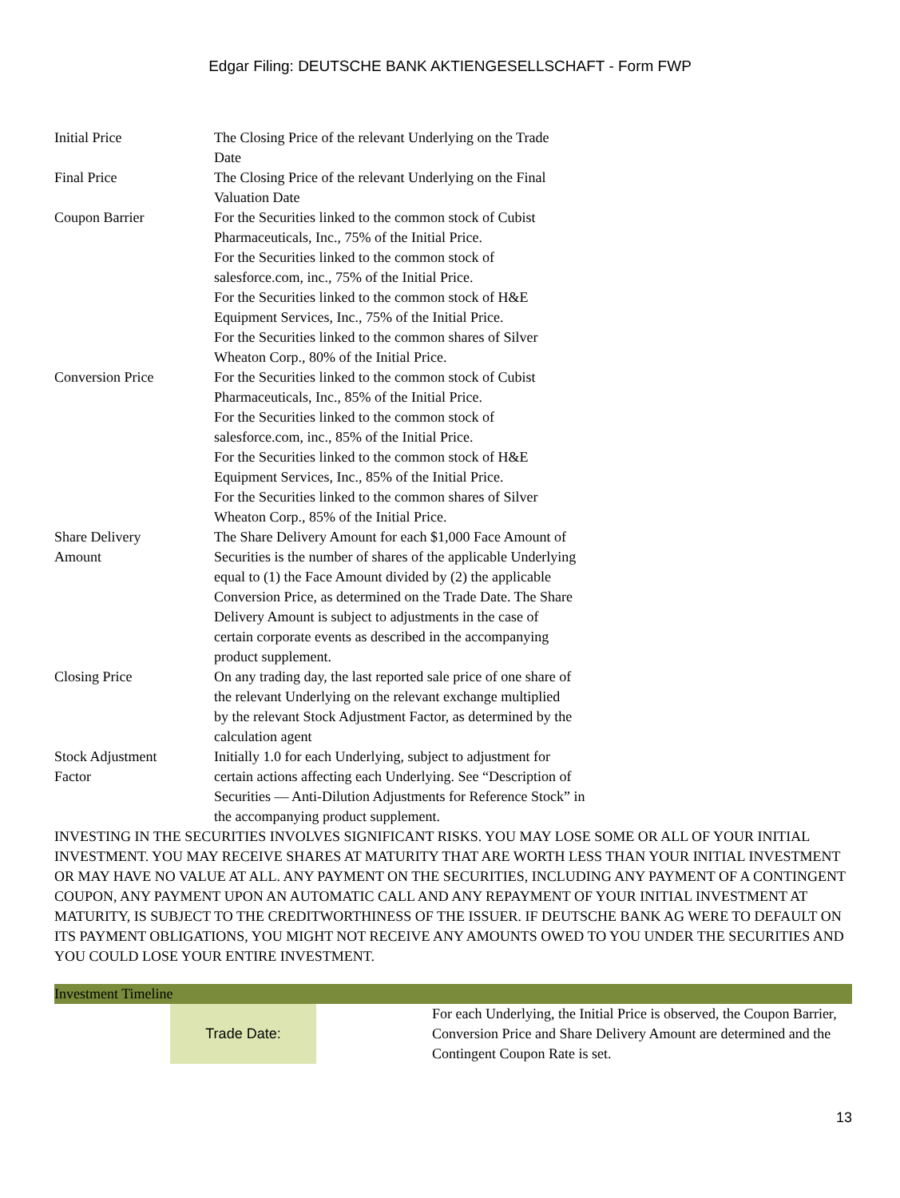Edgar Filing: DEUTSCHE BANK AKTIENGESELLSCHAFT - Form FWP
| Initial Price | The Closing Price of the relevant Underlying on the Trade Date |
| Final Price | The Closing Price of the relevant Underlying on the Final Valuation Date |
| Coupon Barrier | For the Securities linked to the common stock of Cubist Pharmaceuticals, Inc., 75% of the Initial Price. For the Securities linked to the common stock of salesforce.com, inc., 75% of the Initial Price. For the Securities linked to the common stock of H&E Equipment Services, Inc., 75% of the Initial Price. For the Securities linked to the common shares of Silver Wheaton Corp., 80% of the Initial Price. |
| Conversion Price | For the Securities linked to the common stock of Cubist Pharmaceuticals, Inc., 85% of the Initial Price. For the Securities linked to the common stock of salesforce.com, inc., 85% of the Initial Price. For the Securities linked to the common stock of H&E Equipment Services, Inc., 85% of the Initial Price. For the Securities linked to the common shares of Silver Wheaton Corp., 85% of the Initial Price. |
| Share Delivery Amount | The Share Delivery Amount for each $1,000 Face Amount of Securities is the number of shares of the applicable Underlying equal to (1) the Face Amount divided by (2) the applicable Conversion Price, as determined on the Trade Date. The Share Delivery Amount is subject to adjustments in the case of certain corporate events as described in the accompanying product supplement. |
| Closing Price | On any trading day, the last reported sale price of one share of the relevant Underlying on the relevant exchange multiplied by the relevant Stock Adjustment Factor, as determined by the calculation agent |
| Stock Adjustment Factor | Initially 1.0 for each Underlying, subject to adjustment for certain actions affecting each Underlying. See “Description of Securities — Anti-Dilution Adjustments for Reference Stock” in the accompanying product supplement. |
INVESTING IN THE SECURITIES INVOLVES SIGNIFICANT RISKS. YOU MAY LOSE SOME OR ALL OF YOUR INITIAL INVESTMENT. YOU MAY RECEIVE SHARES AT MATURITY THAT ARE WORTH LESS THAN YOUR INITIAL INVESTMENT OR MAY HAVE NO VALUE AT ALL. ANY PAYMENT ON THE SECURITIES, INCLUDING ANY PAYMENT OF A CONTINGENT COUPON, ANY PAYMENT UPON AN AUTOMATIC CALL AND ANY REPAYMENT OF YOUR INITIAL INVESTMENT AT MATURITY, IS SUBJECT TO THE CREDITWORTHINESS OF THE ISSUER. IF DEUTSCHE BANK AG WERE TO DEFAULT ON ITS PAYMENT OBLIGATIONS, YOU MIGHT NOT RECEIVE ANY AMOUNTS OWED TO YOU UNDER THE SECURITIES AND YOU COULD LOSE YOUR ENTIRE INVESTMENT.
| Investment Timeline | | | |
| --- | --- | --- | --- |
| | Trade Date: | | For each Underlying, the Initial Price is observed, the Coupon Barrier, Conversion Price and Share Delivery Amount are determined and the Contingent Coupon Rate is set. |
13